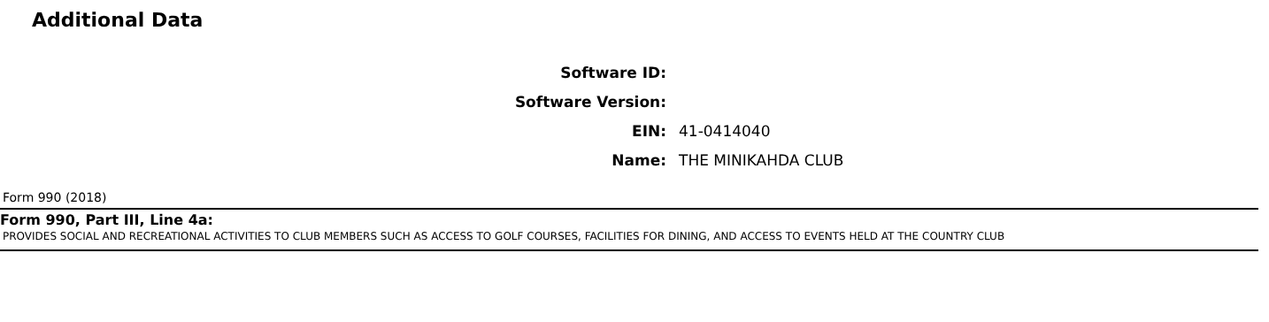Additional Data
Software ID:
Software Version:
EIN: 41-0414040
Name: THE MINIKAHDA CLUB
Form 990 (2018)
Form 990, Part III, Line 4a:
PROVIDES SOCIAL AND RECREATIONAL ACTIVITIES TO CLUB MEMBERS SUCH AS ACCESS TO GOLF COURSES, FACILITIES FOR DINING, AND ACCESS TO EVENTS HELD AT THE COUNTRY CLUB